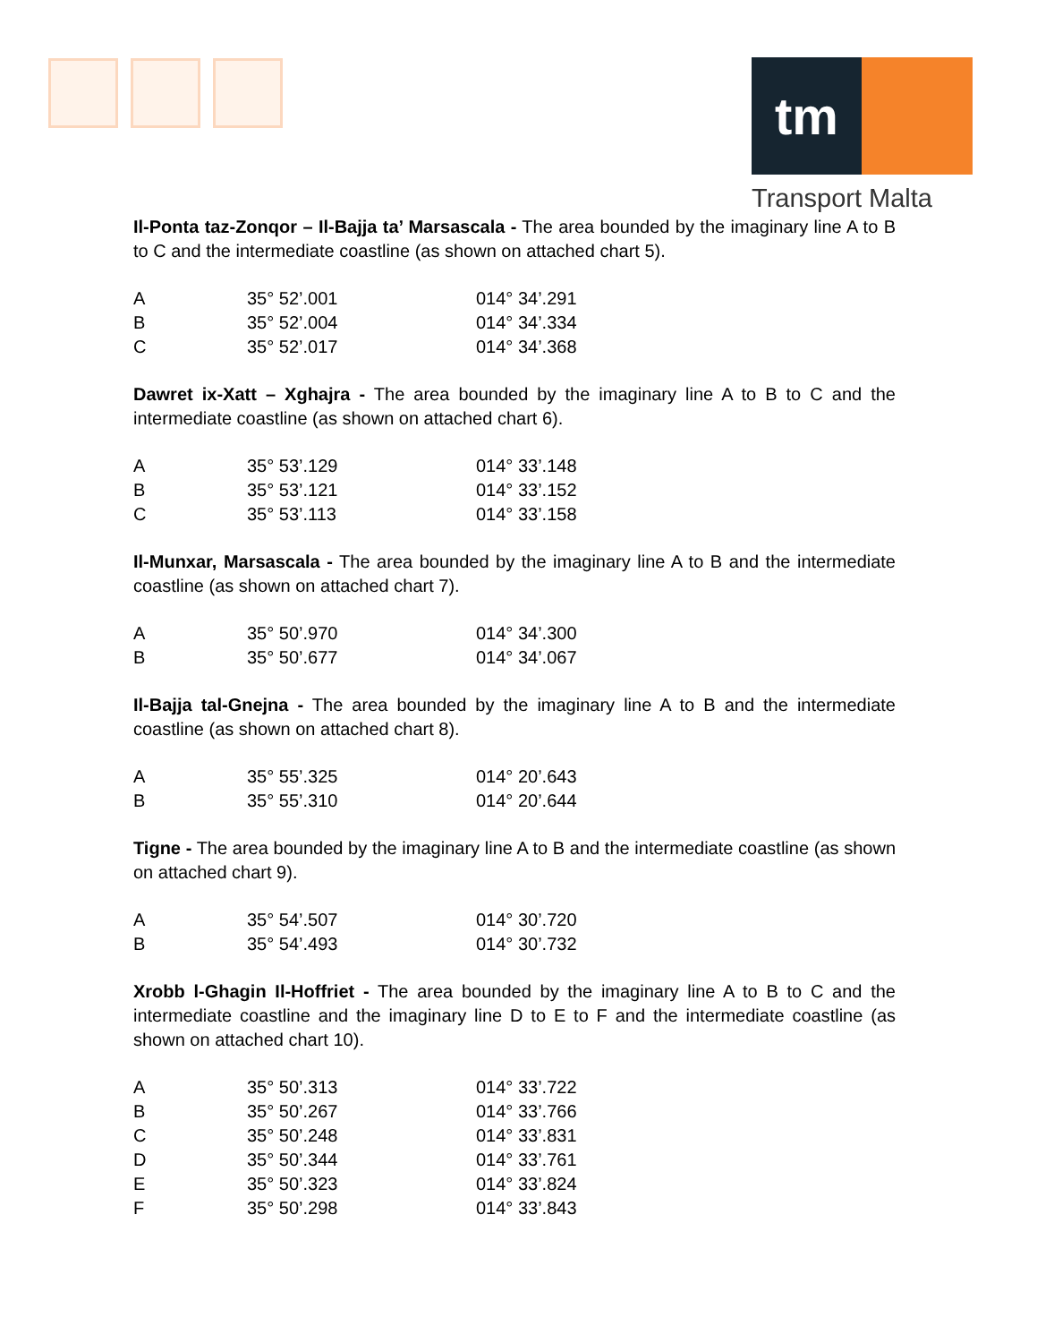tm
Transport Malta
Il-Ponta taz-Zonqor – Il-Bajja ta’ Marsascala - The area bounded by the imaginary line A to B to C and the intermediate coastline (as shown on attached chart 5).
| A | 35° 52’.001 | 014° 34’.291 |
| B | 35° 52’.004 | 014° 34’.334 |
| C | 35° 52’.017 | 014° 34’.368 |
Dawret ix-Xatt – Xghajra - The area bounded by the imaginary line A to B to C and the intermediate coastline (as shown on attached chart 6).
| A | 35° 53’.129 | 014° 33’.148 |
| B | 35° 53’.121 | 014° 33’.152 |
| C | 35° 53’.113 | 014° 33’.158 |
Il-Munxar, Marsascala - The area bounded by the imaginary line A to B and the intermediate coastline (as shown on attached chart 7).
| A | 35° 50’.970 | 014° 34’.300 |
| B | 35° 50’.677 | 014° 34’.067 |
Il-Bajja tal-Gnejna - The area bounded by the imaginary line A to B and the intermediate coastline (as shown on attached chart 8).
| A | 35° 55’.325 | 014° 20’.643 |
| B | 35° 55’.310 | 014° 20’.644 |
Tigne - The area bounded by the imaginary line A to B and the intermediate coastline (as shown on attached chart 9).
| A | 35° 54’.507 | 014° 30’.720 |
| B | 35° 54’.493 | 014° 30’.732 |
Xrobb l-Ghagin Il-Hoffriet - The area bounded by the imaginary line A to B to C and the intermediate coastline and the imaginary line D to E to F and the intermediate coastline (as shown on attached chart 10).
| A | 35° 50’.313 | 014° 33’.722 |
| B | 35° 50’.267 | 014° 33’.766 |
| C | 35° 50’.248 | 014° 33’.831 |
| D | 35° 50’.344 | 014° 33’.761 |
| E | 35° 50’.323 | 014° 33’.824 |
| F | 35° 50’.298 | 014° 33’.843 |